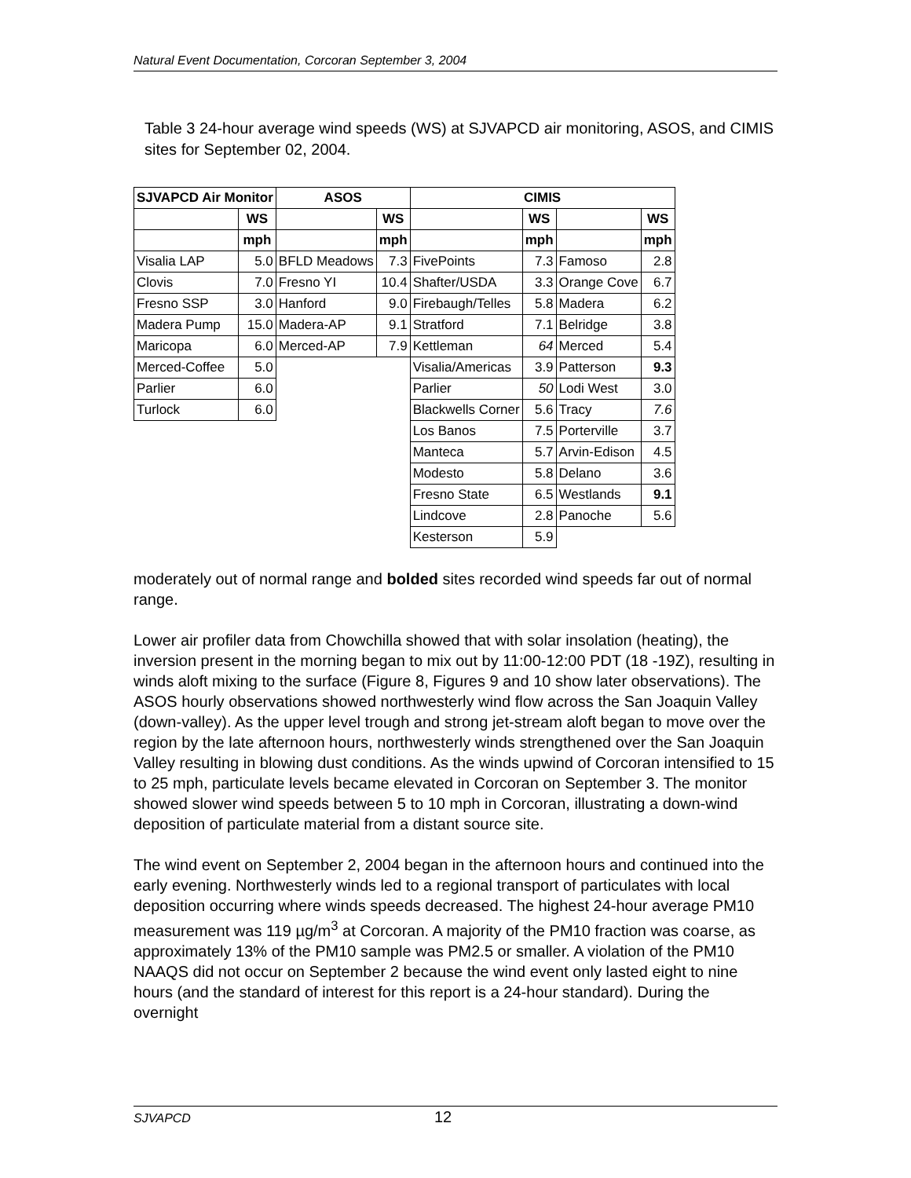Natural Event Documentation, Corcoran September 3, 2004
Table 3 24-hour average wind speeds (WS) at SJVAPCD air monitoring, ASOS, and CIMIS sites for September 02, 2004.
| SJVAPCD Air Monitor | | ASOS | | CIMIS | | | |
| --- | --- | --- | --- | --- | --- | --- | --- |
| | WS | | WS | | WS | | WS |
| | mph | | mph | | mph | | mph |
| Visalia LAP | 5.0 | BFLD Meadows | 7.3 | FivePoints | 7.3 | Famoso | 2.8 |
| Clovis | 7.0 | Fresno YI | 10.4 | Shafter/USDA | 3.3 | Orange Cove | 6.7 |
| Fresno SSP | 3.0 | Hanford | 9.0 | Firebaugh/Telles | 5.8 | Madera | 6.2 |
| Madera Pump | 15.0 | Madera-AP | 9.1 | Stratford | 7.1 | Belridge | 3.8 |
| Maricopa | 6.0 | Merced-AP | 7.9 | Kettleman | 64 | Merced | 5.4 |
| Merced-Coffee | 5.0 | | | Visalia/Americas | 3.9 | Patterson | 9.3 |
| Parlier | 6.0 | | | Parlier | 50 | Lodi West | 3.0 |
| Turlock | 6.0 | | | Blackwells Corner | 5.6 | Tracy | 7.6 |
| | | | | Los Banos | 7.5 | Porterville | 3.7 |
| | | | | Manteca | 5.7 | Arvin-Edison | 4.5 |
| | | | | Modesto | 5.8 | Delano | 3.6 |
| | | | | Fresno State | 6.5 | Westlands | 9.1 |
| | | | | Lindcove | 2.8 | Panoche | 5.6 |
| | | | | Kesterson | 5.9 | | |
moderately out of normal range and bolded sites recorded wind speeds far out of normal range.
Lower air profiler data from Chowchilla showed that with solar insolation (heating), the inversion present in the morning began to mix out by 11:00-12:00 PDT (18 -19Z), resulting in winds aloft mixing to the surface (Figure 8, Figures 9 and 10 show later observations). The ASOS hourly observations showed northwesterly wind flow across the San Joaquin Valley (down-valley). As the upper level trough and strong jet-stream aloft began to move over the region by the late afternoon hours, northwesterly winds strengthened over the San Joaquin Valley resulting in blowing dust conditions. As the winds upwind of Corcoran intensified to 15 to 25 mph, particulate levels became elevated in Corcoran on September 3. The monitor showed slower wind speeds between 5 to 10 mph in Corcoran, illustrating a down-wind deposition of particulate material from a distant source site.
The wind event on September 2, 2004 began in the afternoon hours and continued into the early evening. Northwesterly winds led to a regional transport of particulates with local deposition occurring where winds speeds decreased. The highest 24-hour average PM10 measurement was 119 µg/m<sup>3</sup> at Corcoran. A majority of the PM10 fraction was coarse, as approximately 13% of the PM10 sample was PM2.5 or smaller. A violation of the PM10 NAAQS did not occur on September 2 because the wind event only lasted eight to nine hours (and the standard of interest for this report is a 24-hour standard). During the overnight
SJVAPCD 12